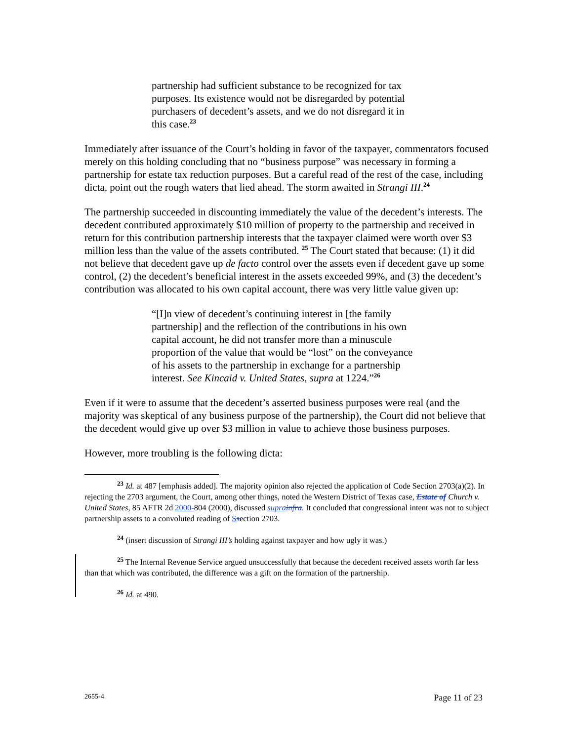partnership had sufficient substance to be recognized for tax purposes. Its existence would not be disregarded by potential purchasers of decedent’s assets, and we do not disregard it in this case.<sup>23</sup>
Immediately after issuance of the Court’s holding in favor of the taxpayer, commentators focused merely on this holding concluding that no “business purpose” was necessary in forming a partnership for estate tax reduction purposes. But a careful read of the rest of the case, including dicta, point out the rough waters that lied ahead. The storm awaited in Strangi III.<sup>24</sup>
The partnership succeeded in discounting immediately the value of the decedent’s interests. The decedent contributed approximately $10 million of property to the partnership and received in return for this contribution partnership interests that the taxpayer claimed were worth over $3 million less than the value of the assets contributed. <sup>25</sup> The Court stated that because: (1) it did not believe that decedent gave up de facto control over the assets even if decedent gave up some control, (2) the decedent’s beneficial interest in the assets exceeded 99%, and (3) the decedent’s contribution was allocated to his own capital account, there was very little value given up:
“[I]n view of decedent’s continuing interest in [the family partnership] and the reflection of the contributions in his own capital account, he did not transfer more than a minuscule proportion of the value that would be “lost” on the conveyance of his assets to the partnership in exchange for a partnership interest. See Kincaid v. United States, supra at 1224.”<sup>26</sup>
Even if it were to assume that the decedent’s asserted business purposes were real (and the majority was skeptical of any business purpose of the partnership), the Court did not believe that the decedent would give up over $3 million in value to achieve those business purposes.
However, more troubling is the following dicta:
<sup>23</sup> Id. at 487 [emphasis added]. The majority opinion also rejected the application of Code Section 2703(a)(2). In rejecting the 2703 argument, the Court, among other things, noted the Western District of Texas case, Estate of Church v. United States, 85 AFTR 2d 2000-804 (2000), discussed supra infra. It concluded that congressional intent was not to subject partnership assets to a convoluted reading of Ssection 2703.
<sup>24</sup> (insert discussion of Strangi III’s holding against taxpayer and how ugly it was.)
<sup>25</sup> The Internal Revenue Service argued unsuccessfully that because the decedent received assets worth far less than that which was contributed, the difference was a gift on the formation of the partnership.
<sup>26</sup> Id. at 490.
2655-4 Page 11 of 23